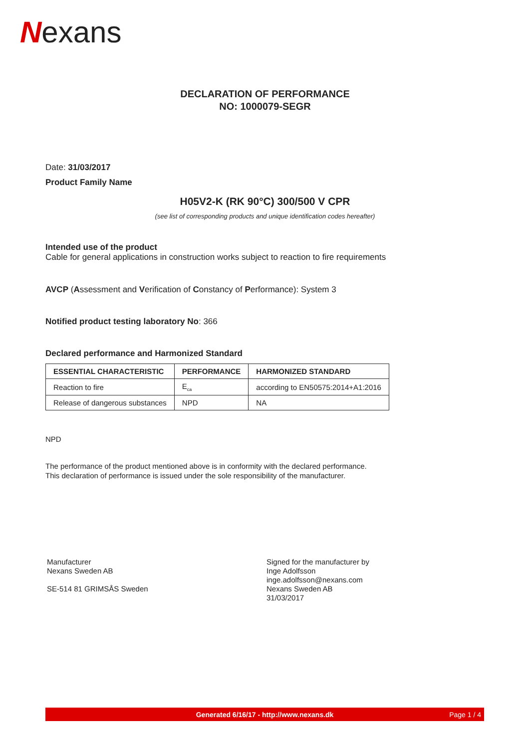Nexans
DECLARATION OF PERFORMANCE
NO: 1000079-SEGR
Date: 31/03/2017
Product Family Name
H05V2-K (RK 90°C) 300/500 V CPR
(see list of corresponding products and unique identification codes hereafter)
Intended use of the product
Cable for general applications in construction works subject to reaction to fire requirements
AVCP (Assessment and Verification of Constancy of Performance): System 3
Notified product testing laboratory No: 366
Declared performance and Harmonized Standard
| ESSENTIAL CHARACTERISTIC | PERFORMANCE | HARMONIZED STANDARD |
| --- | --- | --- |
| Reaction to fire | E<sub>ca</sub> | according to EN50575:2014+A1:2016 |
| Release of dangerous substances | NPD | NA |
NPD
The performance of the product mentioned above is in conformity with the declared performance.
This declaration of performance is issued under the sole responsibility of the manufacturer.
Manufacturer
Nexans Sweden AB
SE-514 81 GRIMSÅS Sweden
Signed for the manufacturer by
Inge Adolfsson
inge.adolfsson@nexans.com
Nexans Sweden AB
31/03/2017
Generated 6/16/17 - http://www.nexans.dk Page 1 / 4